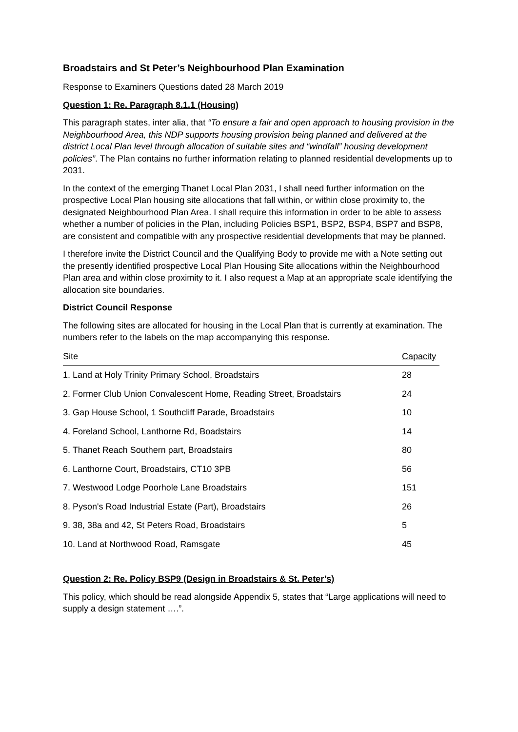Broadstairs and St Peter’s Neighbourhood Plan Examination
Response to Examiners Questions dated 28 March 2019
Question 1: Re. Paragraph 8.1.1 (Housing)
This paragraph states, inter alia, that “To ensure a fair and open approach to housing provision in the Neighbourhood Area, this NDP supports housing provision being planned and delivered at the district Local Plan level through allocation of suitable sites and “windfall” housing development policies”. The Plan contains no further information relating to planned residential developments up to 2031.
In the context of the emerging Thanet Local Plan 2031, I shall need further information on the prospective Local Plan housing site allocations that fall within, or within close proximity to, the designated Neighbourhood Plan Area. I shall require this information in order to be able to assess whether a number of policies in the Plan, including Policies BSP1, BSP2, BSP4, BSP7 and BSP8, are consistent and compatible with any prospective residential developments that may be planned.
I therefore invite the District Council and the Qualifying Body to provide me with a Note setting out the presently identified prospective Local Plan Housing Site allocations within the Neighbourhood Plan area and within close proximity to it. I also request a Map at an appropriate scale identifying the allocation site boundaries.
District Council Response
The following sites are allocated for housing in the Local Plan that is currently at examination. The numbers refer to the labels on the map accompanying this response.
| Site | Capacity |
| --- | --- |
| 1. Land at Holy Trinity Primary School, Broadstairs | 28 |
| 2. Former Club Union Convalescent Home, Reading Street, Broadstairs | 24 |
| 3. Gap House School, 1 Southcliff Parade, Broadstairs | 10 |
| 4. Foreland School, Lanthorne Rd, Boadstairs | 14 |
| 5. Thanet Reach Southern part, Broadstairs | 80 |
| 6. Lanthorne Court, Broadstairs, CT10 3PB | 56 |
| 7. Westwood Lodge Poorhole Lane Broadstairs | 151 |
| 8. Pyson's Road Industrial Estate (Part), Broadstairs | 26 |
| 9. 38, 38a and 42, St Peters Road, Broadstairs | 5 |
| 10. Land at Northwood Road, Ramsgate | 45 |
Question 2: Re. Policy BSP9 (Design in Broadstairs & St. Peter’s)
This policy, which should be read alongside Appendix 5, states that “Large applications will need to supply a design statement ….”.